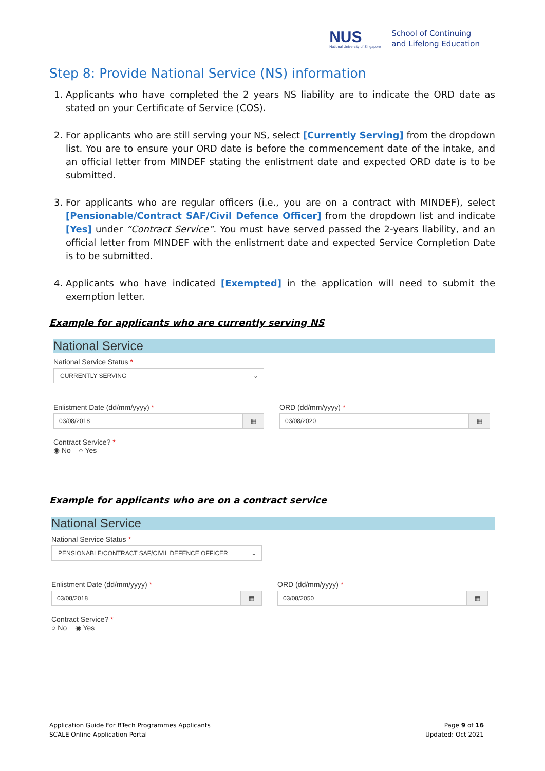NUS
National University of Singapore
School of Continuing
and Lifelong Education
Step 8: Provide National Service (NS) information
1. Applicants who have completed the 2 years NS liability are to indicate the ORD date as stated on your Certificate of Service (COS).
2. For applicants who are still serving your NS, select [Currently Serving] from the dropdown list. You are to ensure your ORD date is before the commencement date of the intake, and an official letter from MINDEF stating the enlistment date and expected ORD date is to be submitted.
3. For applicants who are regular officers (i.e., you are on a contract with MINDEF), select [Pensionable/Contract SAF/Civil Defence Officer] from the dropdown list and indicate [Yes] under “Contract Service”. You must have served passed the 2-years liability, and an official letter from MINDEF with the enlistment date and expected Service Completion Date is to be submitted.
4. Applicants who have indicated [Exempted] in the application will need to submit the exemption letter.
Example for applicants who are currently serving NS
National Service
National Service Status *
CURRENTLY SERVING ⌄
Enlistment Date (dd/mm/yyyy) *
03/08/2018 ▦
ORD (dd/mm/yyyy) *
03/08/2020 ▦
Contract Service? *
◉ No ○ Yes
Example for applicants who are on a contract service
National Service
National Service Status *
PENSIONABLE/CONTRACT SAF/CIVIL DEFENCE OFFICER ⌄
Enlistment Date (dd/mm/yyyy) *
03/08/2018 ▦
ORD (dd/mm/yyyy) *
03/08/2050 ▦
Contract Service? *
○ No ◉ Yes
Application Guide For BTech Programmes Applicants
SCALE Online Application Portal
Page 9 of 16
Updated: Oct 2021